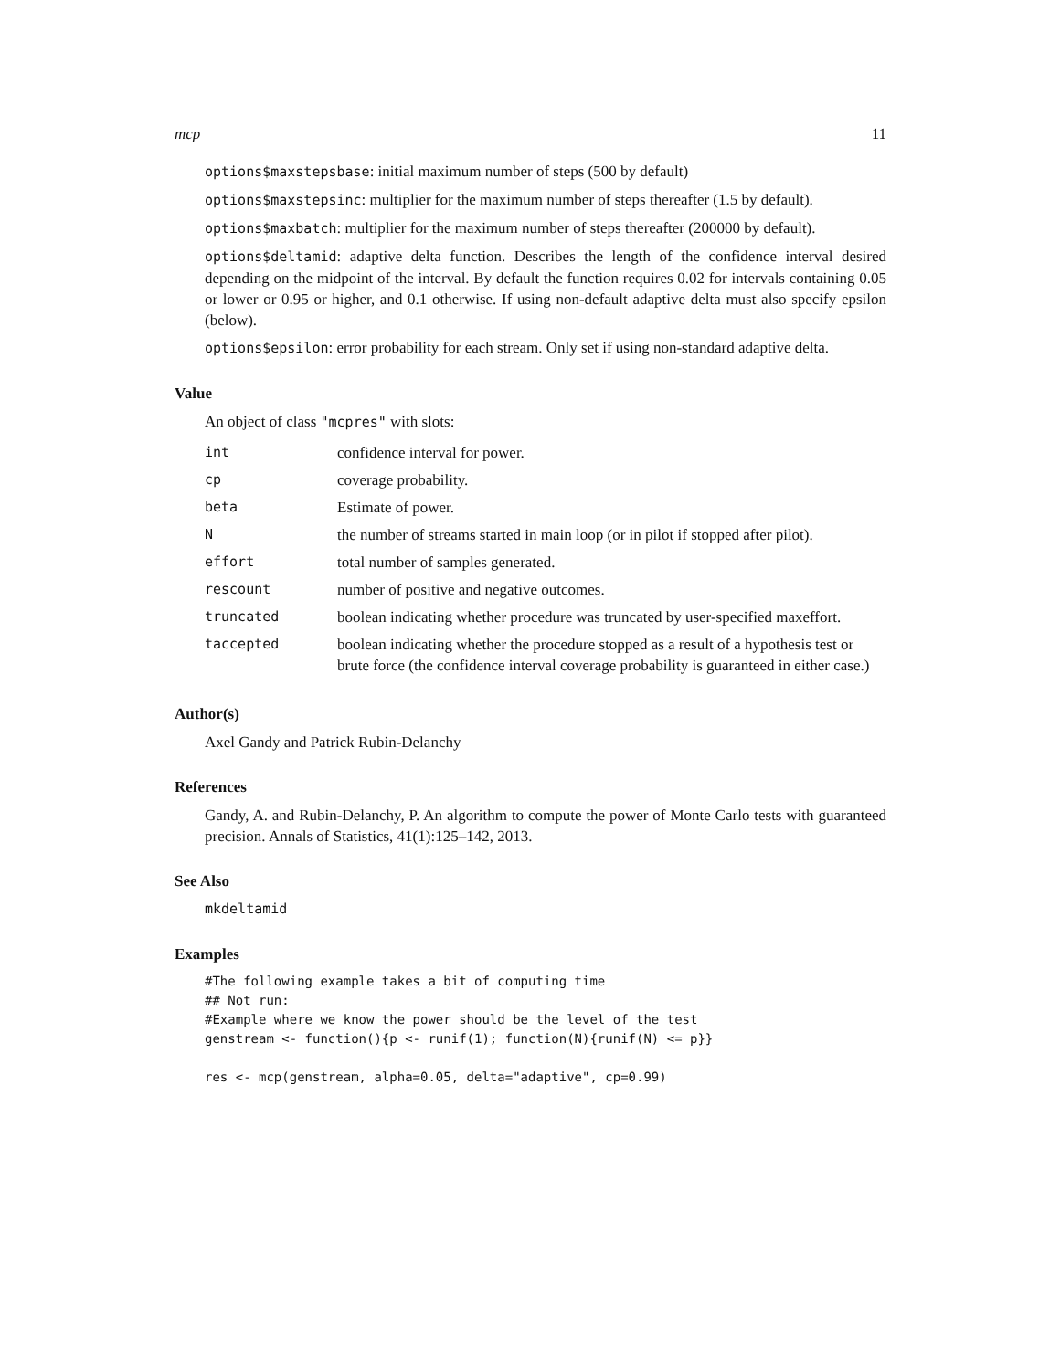mcp 11
options$maxstepsbase: initial maximum number of steps (500 by default)
options$maxstepsinc: multiplier for the maximum number of steps thereafter (1.5 by default).
options$maxbatch: multiplier for the maximum number of steps thereafter (200000 by default).
options$deltamid: adaptive delta function. Describes the length of the confidence interval desired depending on the midpoint of the interval. By default the function requires 0.02 for intervals containing 0.05 or lower or 0.95 or higher, and 0.1 otherwise. If using non-default adaptive delta must also specify epsilon (below).
options$epsilon: error probability for each stream. Only set if using non-standard adaptive delta.
Value
An object of class "mcpres" with slots:
| int | confidence interval for power. |
| cp | coverage probability. |
| beta | Estimate of power. |
| N | the number of streams started in main loop (or in pilot if stopped after pilot). |
| effort | total number of samples generated. |
| rescount | number of positive and negative outcomes. |
| truncated | boolean indicating whether procedure was truncated by user-specified maxeffort. |
| taccepted | boolean indicating whether the procedure stopped as a result of a hypothesis test or brute force (the confidence interval coverage probability is guaranteed in either case.) |
Author(s)
Axel Gandy and Patrick Rubin-Delanchy
References
Gandy, A. and Rubin-Delanchy, P. An algorithm to compute the power of Monte Carlo tests with guaranteed precision. Annals of Statistics, 41(1):125–142, 2013.
See Also
mkdeltamid
Examples
#The following example takes a bit of computing time
## Not run:
#Example where we know the power should be the level of the test
genstream <- function(){p <- runif(1); function(N){runif(N) <= p}}

res <- mcp(genstream, alpha=0.05, delta="adaptive", cp=0.99)